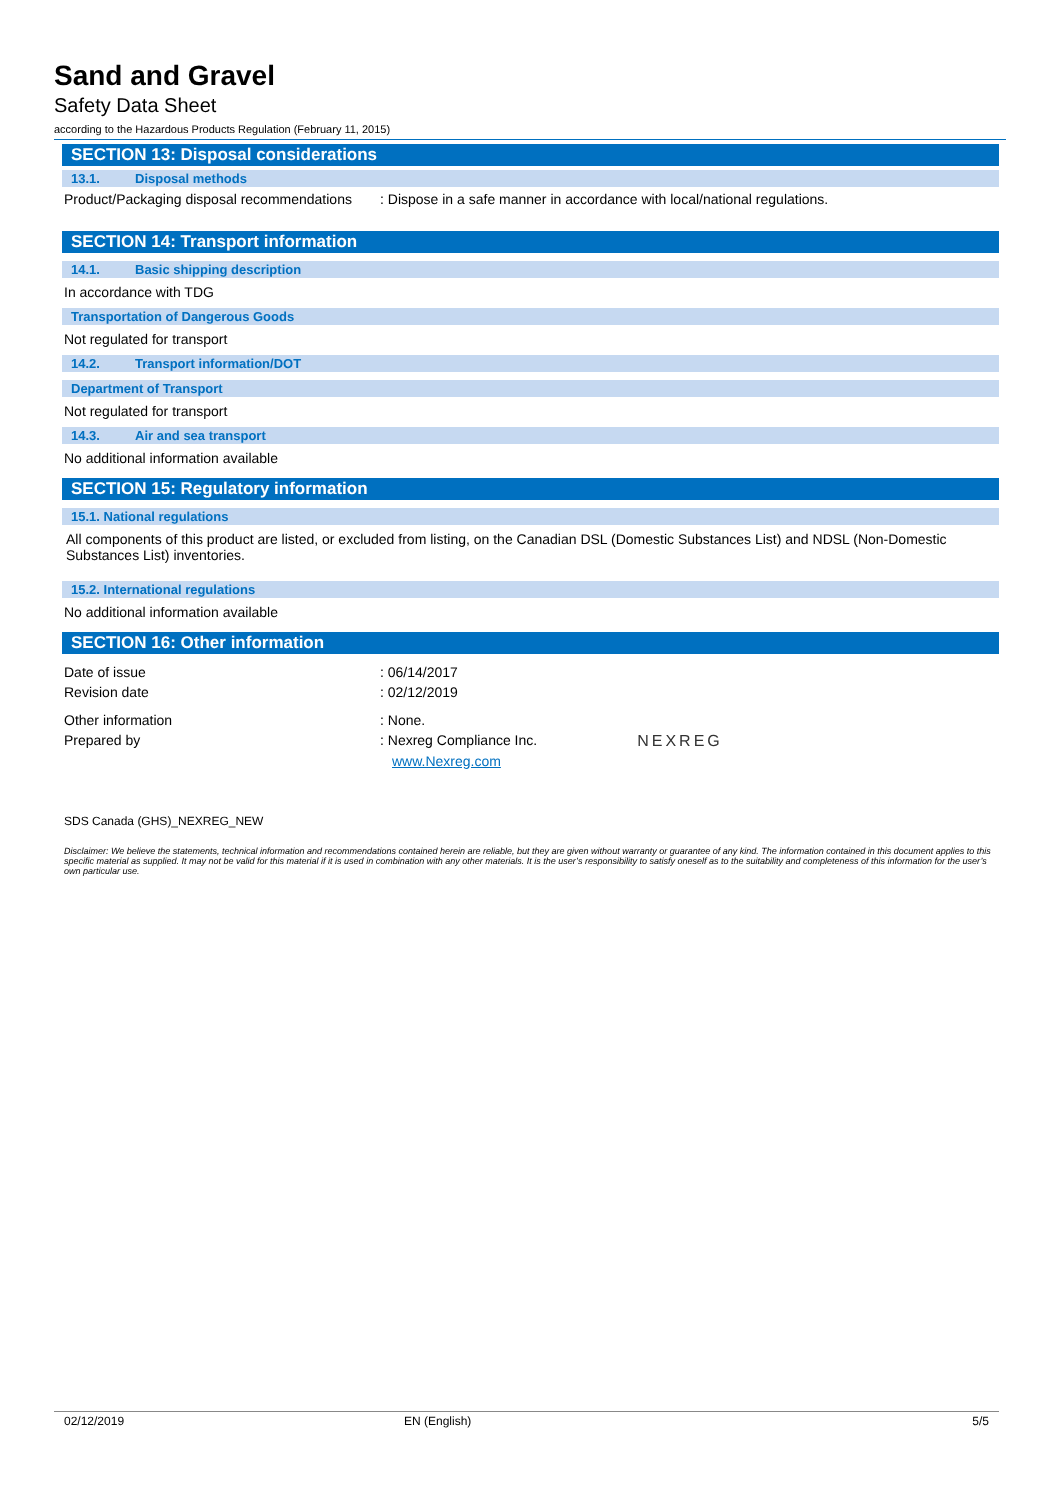Sand and Gravel
Safety Data Sheet
according to the Hazardous Products Regulation (February 11, 2015)
SECTION 13: Disposal considerations
13.1. Disposal methods
Product/Packaging disposal recommendations
: Dispose in a safe manner in accordance with local/national regulations.
SECTION 14: Transport information
14.1. Basic shipping description
In accordance with TDG
Transportation of Dangerous Goods
Not regulated for transport
14.2. Transport information/DOT
Department of Transport
Not regulated for transport
14.3. Air and sea transport
No additional information available
SECTION 15: Regulatory information
15.1. National regulations
All components of this product are listed, or excluded from listing, on the Canadian DSL (Domestic Substances List) and NDSL (Non-Domestic Substances List) inventories.
15.2. International regulations
No additional information available
SECTION 16: Other information
Date of issue : 06/14/2017
Revision date : 02/12/2019
Other information : None.
Prepared by : Nexreg Compliance Inc.
www.Nexreg.com
NEXREG
SDS Canada (GHS)_NEXREG_NEW
Disclaimer: We believe the statements, technical information and recommendations contained herein are reliable, but they are given without warranty or guarantee of any kind. The information contained in this document applies to this specific material as supplied. It may not be valid for this material if it is used in combination with any other materials. It is the user’s responsibility to satisfy oneself as to the suitability and completeness of this information for the user’s own particular use.
02/12/2019 EN (English) 5/5